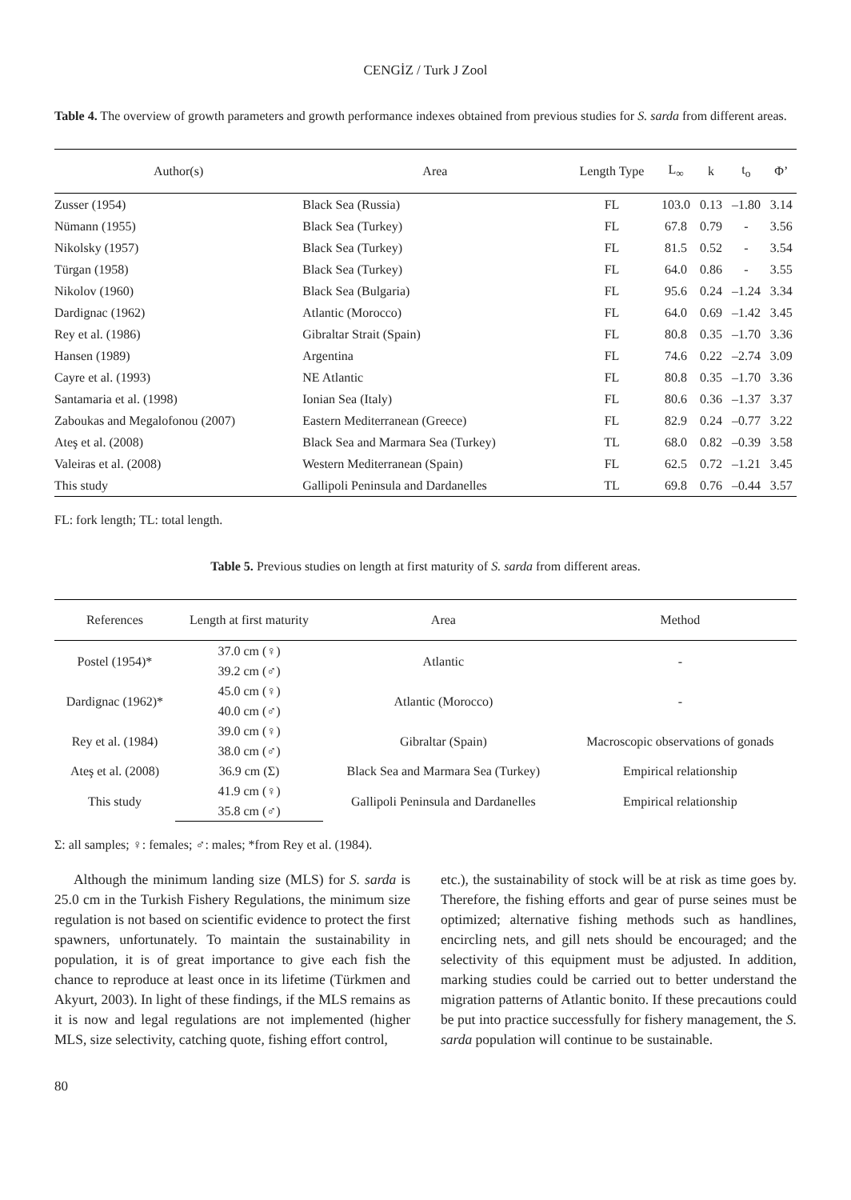CENGİZ / Turk J Zool
Table 4. The overview of growth parameters and growth performance indexes obtained from previous studies for S. sarda from different areas.
| Author(s) | Area | Length Type | L<sub>∞</sub> | k | t<sub>o</sub> | Φ’ |
| --- | --- | --- | --- | --- | --- | --- |
| Zusser (1954) | Black Sea (Russia) | FL | 103.0 | 0.13 | –1.80 | 3.14 |
| Nümann (1955) | Black Sea (Turkey) | FL | 67.8 | 0.79 | - | 3.56 |
| Nikolsky (1957) | Black Sea (Turkey) | FL | 81.5 | 0.52 | - | 3.54 |
| Türgan (1958) | Black Sea (Turkey) | FL | 64.0 | 0.86 | - | 3.55 |
| Nikolov (1960) | Black Sea (Bulgaria) | FL | 95.6 | 0.24 | –1.24 | 3.34 |
| Dardignac (1962) | Atlantic (Morocco) | FL | 64.0 | 0.69 | –1.42 | 3.45 |
| Rey et al. (1986) | Gibraltar Strait (Spain) | FL | 80.8 | 0.35 | –1.70 | 3.36 |
| Hansen (1989) | Argentina | FL | 74.6 | 0.22 | –2.74 | 3.09 |
| Cayre et al. (1993) | NE Atlantic | FL | 80.8 | 0.35 | –1.70 | 3.36 |
| Santamaria et al. (1998) | Ionian Sea (Italy) | FL | 80.6 | 0.36 | –1.37 | 3.37 |
| Zaboukas and Megalofonou (2007) | Eastern Mediterranean (Greece) | FL | 82.9 | 0.24 | –0.77 | 3.22 |
| Ateş et al. (2008) | Black Sea and Marmara Sea (Turkey) | TL | 68.0 | 0.82 | –0.39 | 3.58 |
| Valeiras et al. (2008) | Western Mediterranean (Spain) | FL | 62.5 | 0.72 | –1.21 | 3.45 |
| This study | Gallipoli Peninsula and Dardanelles | TL | 69.8 | 0.76 | –0.44 | 3.57 |
FL: fork length; TL: total length.
Table 5. Previous studies on length at first maturity of S. sarda from different areas.
| References | Length at first maturity | Area | Method |
| --- | --- | --- | --- |
| Postel (1954)* | 37.0 cm (♀) | Atlantic | - |
| | 39.2 cm (♂) | | |
| Dardignac (1962)* | 45.0 cm (♀) | Atlantic (Morocco) | - |
| | 40.0 cm (♂) | | |
| Rey et al. (1984) | 39.0 cm (♀) | Gibraltar (Spain) | Macroscopic observations of gonads |
| | 38.0 cm (♂) | | |
| Ateş et al. (2008) | 36.9 cm (Σ) | Black Sea and Marmara Sea (Turkey) | Empirical relationship |
| This study | 41.9 cm (♀) | Gallipoli Peninsula and Dardanelles | Empirical relationship |
| | 35.8 cm (♂) | | |
Σ: all samples; ♀: females; ♂: males; *from Rey et al. (1984).
Although the minimum landing size (MLS) for S. sarda is 25.0 cm in the Turkish Fishery Regulations, the minimum size regulation is not based on scientific evidence to protect the first spawners, unfortunately. To maintain the sustainability in population, it is of great importance to give each fish the chance to reproduce at least once in its lifetime (Türkmen and Akyurt, 2003). In light of these findings, if the MLS remains as it is now and legal regulations are not implemented (higher MLS, size selectivity, catching quote, fishing effort control,
etc.), the sustainability of stock will be at risk as time goes by. Therefore, the fishing efforts and gear of purse seines must be optimized; alternative fishing methods such as handlines, encircling nets, and gill nets should be encouraged; and the selectivity of this equipment must be adjusted. In addition, marking studies could be carried out to better understand the migration patterns of Atlantic bonito. If these precautions could be put into practice successfully for fishery management, the S. sarda population will continue to be sustainable.
80